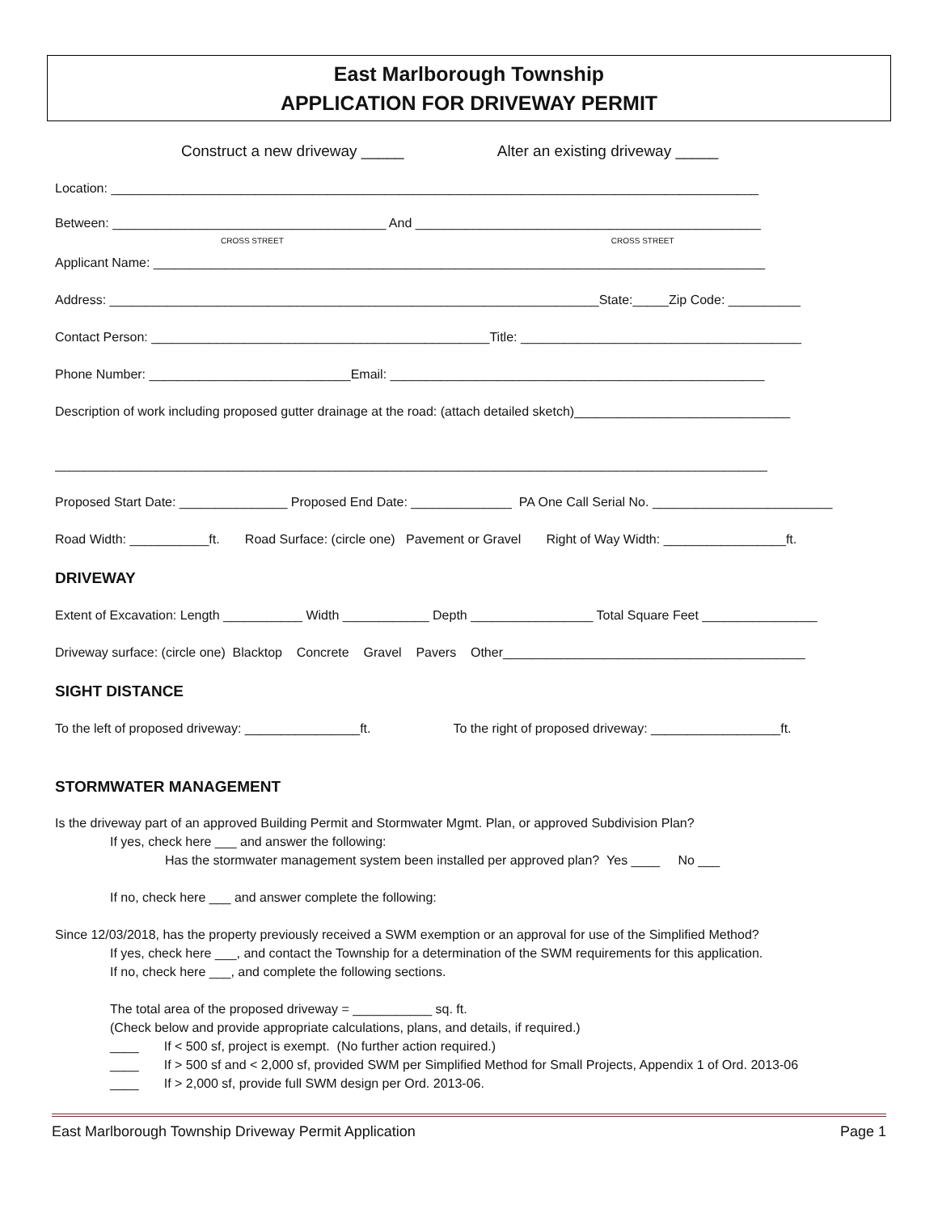East Marlborough Township
APPLICATION FOR DRIVEWAY PERMIT
Construct a new driveway _____ Alter an existing driveway _____
Location: __________________________________________________________________________________________
Between: ______________________________________ And ________________________________________________
CROSS STREET CROSS STREET
Applicant Name: _____________________________________________________________________________________
Address: ____________________________________________________________________State:_____Zip Code: __________
Contact Person: _______________________________________________Title: _______________________________________
Phone Number: ____________________________Email: ____________________________________________________
Description of work including proposed gutter drainage at the road: (attach detailed sketch)______________________________
___________________________________________________________________________________________________
Proposed Start Date: _______________ Proposed End Date: ______________ PA One Call Serial No. _________________________
Road Width: ___________ft. Road Surface: (circle one) Pavement or Gravel Right of Way Width: _________________ft.
DRIVEWAY
Extent of Excavation: Length ___________ Width ____________ Depth _________________ Total Square Feet ________________
Driveway surface: (circle one) Blacktop Concrete Gravel Pavers Other__________________________________________
SIGHT DISTANCE
To the left of proposed driveway: ________________ft. To the right of proposed driveway: __________________ft.
STORMWATER MANAGEMENT
Is the driveway part of an approved Building Permit and Stormwater Mgmt. Plan, or approved Subdivision Plan?
If yes, check here ___ and answer the following:
Has the stormwater management system been installed per approved plan? Yes ____ No ___
If no, check here ___ and answer complete the following:
Since 12/03/2018, has the property previously received a SWM exemption or an approval for use of the Simplified Method?
If yes, check here ___, and contact the Township for a determination of the SWM requirements for this application.
If no, check here ___, and complete the following sections.
The total area of the proposed driveway = ___________ sq. ft.
(Check below and provide appropriate calculations, plans, and details, if required.)
____ If < 500 sf, project is exempt. (No further action required.)
____ If > 500 sf and < 2,000 sf, provided SWM per Simplified Method for Small Projects, Appendix 1 of Ord. 2013-06
____ If > 2,000 sf, provide full SWM design per Ord. 2013-06.
East Marlborough Township Driveway Permit Application Page 1